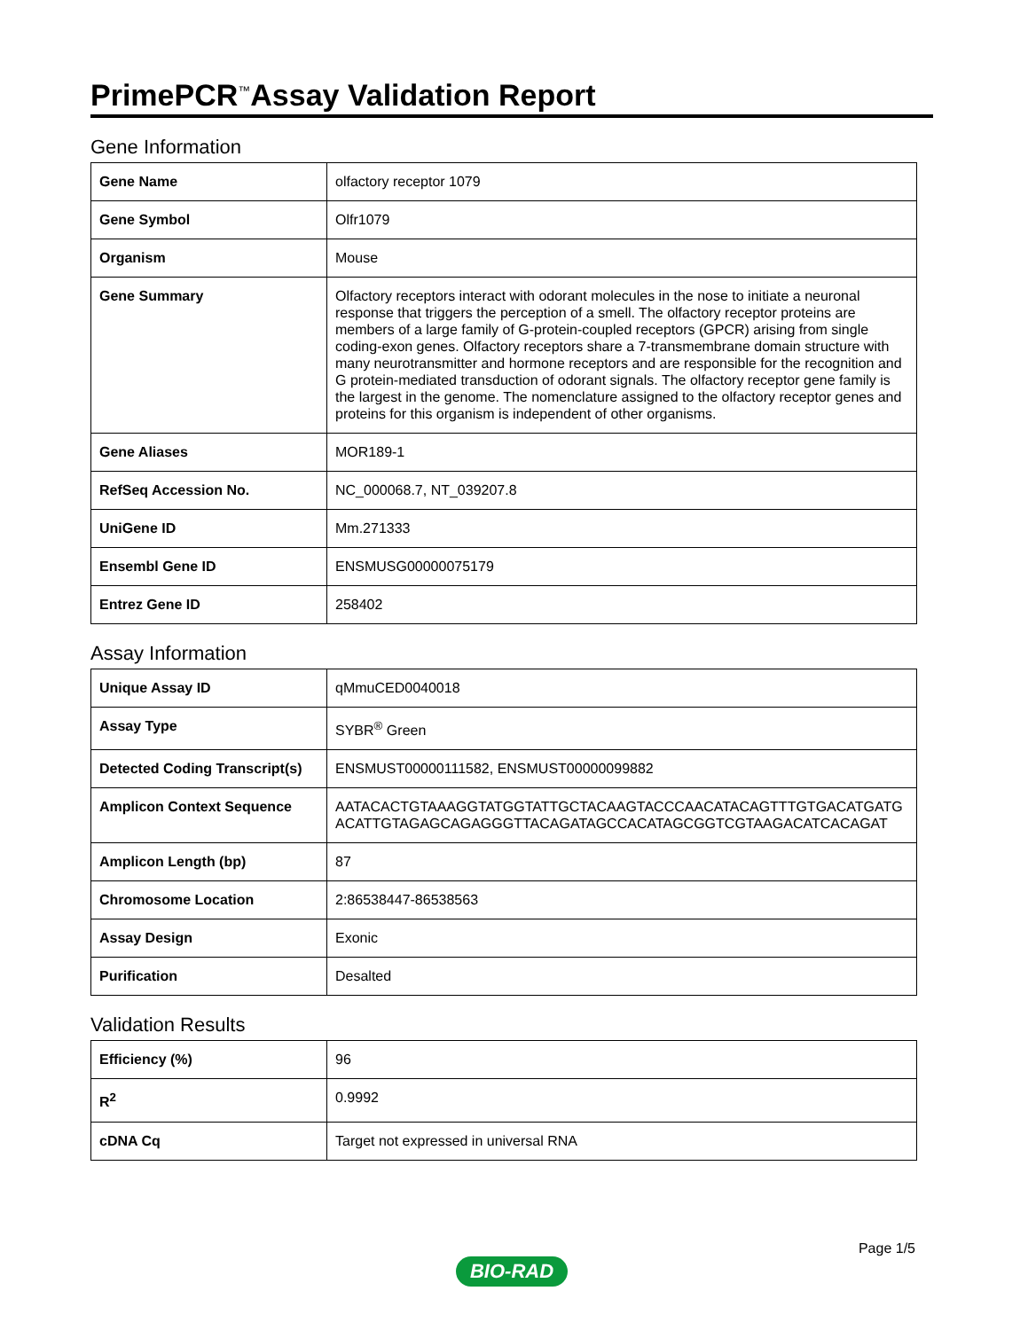PrimePCR<sup>™</sup>Assay Validation Report
Gene Information
| Gene Name | olfactory receptor 1079 |
| Gene Symbol | Olfr1079 |
| Organism | Mouse |
| Gene Summary | Olfactory receptors interact with odorant molecules in the nose to initiate a neuronal response that triggers the perception of a smell. The olfactory receptor proteins are members of a large family of G-protein-coupled receptors (GPCR) arising from single coding-exon genes. Olfactory receptors share a 7-transmembrane domain structure with many neurotransmitter and hormone receptors and are responsible for the recognition and G protein-mediated transduction of odorant signals. The olfactory receptor gene family is the largest in the genome. The nomenclature assigned to the olfactory receptor genes and proteins for this organism is independent of other organisms. |
| Gene Aliases | MOR189-1 |
| RefSeq Accession No. | NC_000068.7, NT_039207.8 |
| UniGene ID | Mm.271333 |
| Ensembl Gene ID | ENSMUSG00000075179 |
| Entrez Gene ID | 258402 |
Assay Information
| Unique Assay ID | qMmuCED0040018 |
| Assay Type | SYBR<sup>®</sup> Green |
| Detected Coding Transcript(s) | ENSMUST00000111582, ENSMUST00000099882 |
| Amplicon Context Sequence | AATACACTGTAAAGGTATGGTATTGCTACAAGTACCCAACATACAGTTTGTGACATGATGACATTGTAGAGCAGAGGGTTACAGATAGCCACATAGCGGTCGTAAGACATCACAGAT |
| Amplicon Length (bp) | 87 |
| Chromosome Location | 2:86538447-86538563 |
| Assay Design | Exonic |
| Purification | Desalted |
Validation Results
| Efficiency (%) | 96 |
| R<sup>2</sup> | 0.9992 |
| cDNA Cq | Target not expressed in universal RNA |
Page 1/5
BIO-RAD